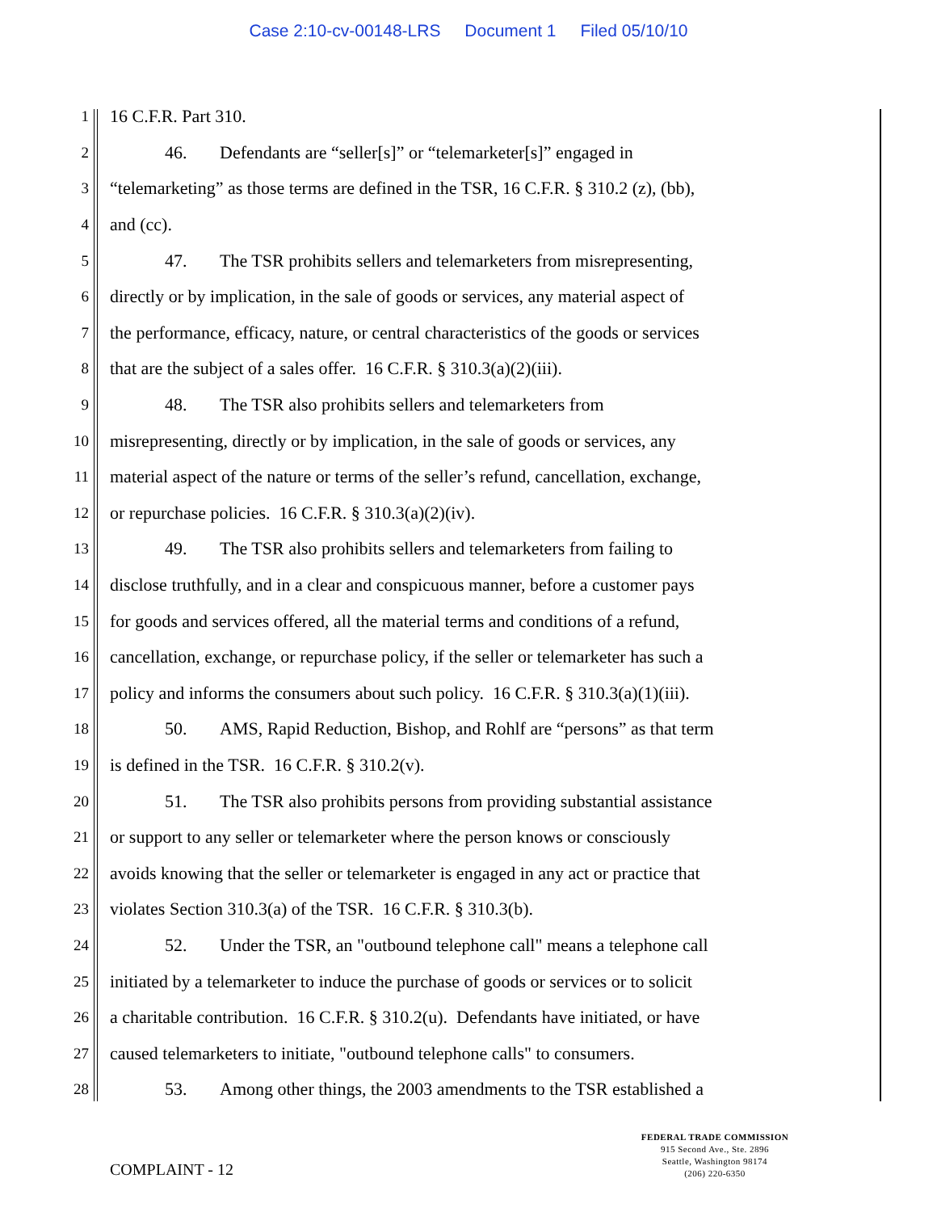Case 2:10-cv-00148-LRS Document 1 Filed 05/10/10
1
16 C.F.R. Part 310.
2
46. Defendants are “seller[s]” or “telemarketer[s]” engaged in
3
“telemarketing” as those terms are defined in the TSR, 16 C.F.R. § 310.2 (z), (bb),
4
and (cc).
5
47. The TSR prohibits sellers and telemarketers from misrepresenting,
6
directly or by implication, in the sale of goods or services, any material aspect of
7
the performance, efficacy, nature, or central characteristics of the goods or services
8
that are the subject of a sales offer. 16 C.F.R. § 310.3(a)(2)(iii).
9
48. The TSR also prohibits sellers and telemarketers from
10
misrepresenting, directly or by implication, in the sale of goods or services, any
11
material aspect of the nature or terms of the seller’s refund, cancellation, exchange,
12
or repurchase policies. 16 C.F.R. § 310.3(a)(2)(iv).
13
49. The TSR also prohibits sellers and telemarketers from failing to
14
disclose truthfully, and in a clear and conspicuous manner, before a customer pays
15
for goods and services offered, all the material terms and conditions of a refund,
16
cancellation, exchange, or repurchase policy, if the seller or telemarketer has such a
17
policy and informs the consumers about such policy. 16 C.F.R. § 310.3(a)(1)(iii).
18
50. AMS, Rapid Reduction, Bishop, and Rohlf are “persons” as that term
19
is defined in the TSR. 16 C.F.R. § 310.2(v).
20
51. The TSR also prohibits persons from providing substantial assistance
21
or support to any seller or telemarketer where the person knows or consciously
22
avoids knowing that the seller or telemarketer is engaged in any act or practice that
23
violates Section 310.3(a) of the TSR. 16 C.F.R. § 310.3(b).
24
52. Under the TSR, an "outbound telephone call" means a telephone call
25
initiated by a telemarketer to induce the purchase of goods or services or to solicit
26
a charitable contribution. 16 C.F.R. § 310.2(u). Defendants have initiated, or have
27
caused telemarketers to initiate, "outbound telephone calls" to consumers.
28
53. Among other things, the 2003 amendments to the TSR established a
COMPLAINT - 12
FEDERAL TRADE COMMISSION
915 Second Ave., Ste. 2896
Seattle, Washington 98174
(206) 220-6350